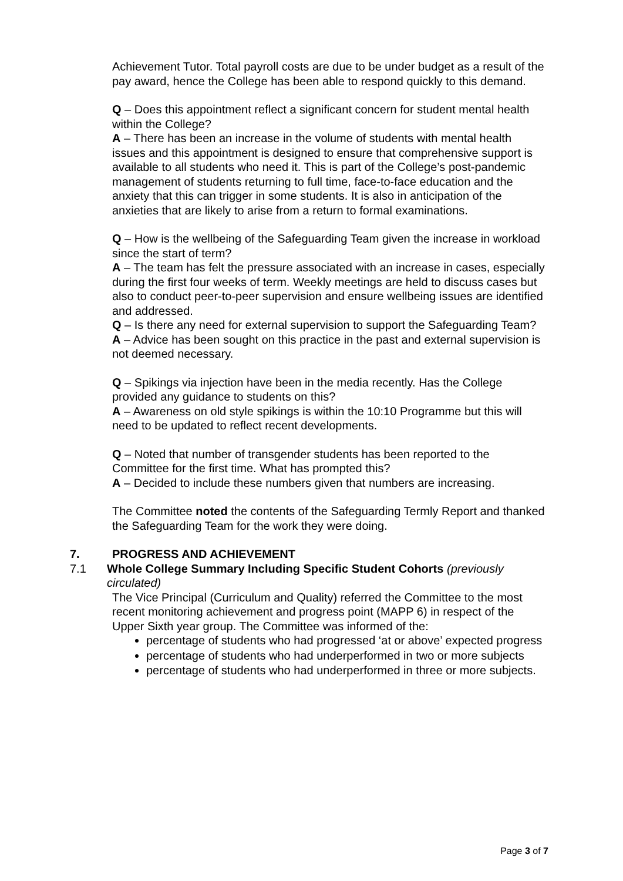Achievement Tutor. Total payroll costs are due to be under budget as a result of the pay award, hence the College has been able to respond quickly to this demand.
Q – Does this appointment reflect a significant concern for student mental health within the College?
A – There has been an increase in the volume of students with mental health issues and this appointment is designed to ensure that comprehensive support is available to all students who need it. This is part of the College’s post-pandemic management of students returning to full time, face-to-face education and the anxiety that this can trigger in some students. It is also in anticipation of the anxieties that are likely to arise from a return to formal examinations.
Q – How is the wellbeing of the Safeguarding Team given the increase in workload since the start of term?
A – The team has felt the pressure associated with an increase in cases, especially during the first four weeks of term. Weekly meetings are held to discuss cases but also to conduct peer-to-peer supervision and ensure wellbeing issues are identified and addressed.
Q – Is there any need for external supervision to support the Safeguarding Team?
A – Advice has been sought on this practice in the past and external supervision is not deemed necessary.
Q – Spikings via injection have been in the media recently. Has the College provided any guidance to students on this?
A – Awareness on old style spikings is within the 10:10 Programme but this will need to be updated to reflect recent developments.
Q – Noted that number of transgender students has been reported to the Committee for the first time. What has prompted this?
A – Decided to include these numbers given that numbers are increasing.
The Committee noted the contents of the Safeguarding Termly Report and thanked the Safeguarding Team for the work they were doing.
7. PROGRESS AND ACHIEVEMENT
7.1 Whole College Summary Including Specific Student Cohorts (previously circulated)
The Vice Principal (Curriculum and Quality) referred the Committee to the most recent monitoring achievement and progress point (MAPP 6) in respect of the Upper Sixth year group. The Committee was informed of the:
percentage of students who had progressed ‘at or above’ expected progress
percentage of students who had underperformed in two or more subjects
percentage of students who had underperformed in three or more subjects.
Page 3 of 7